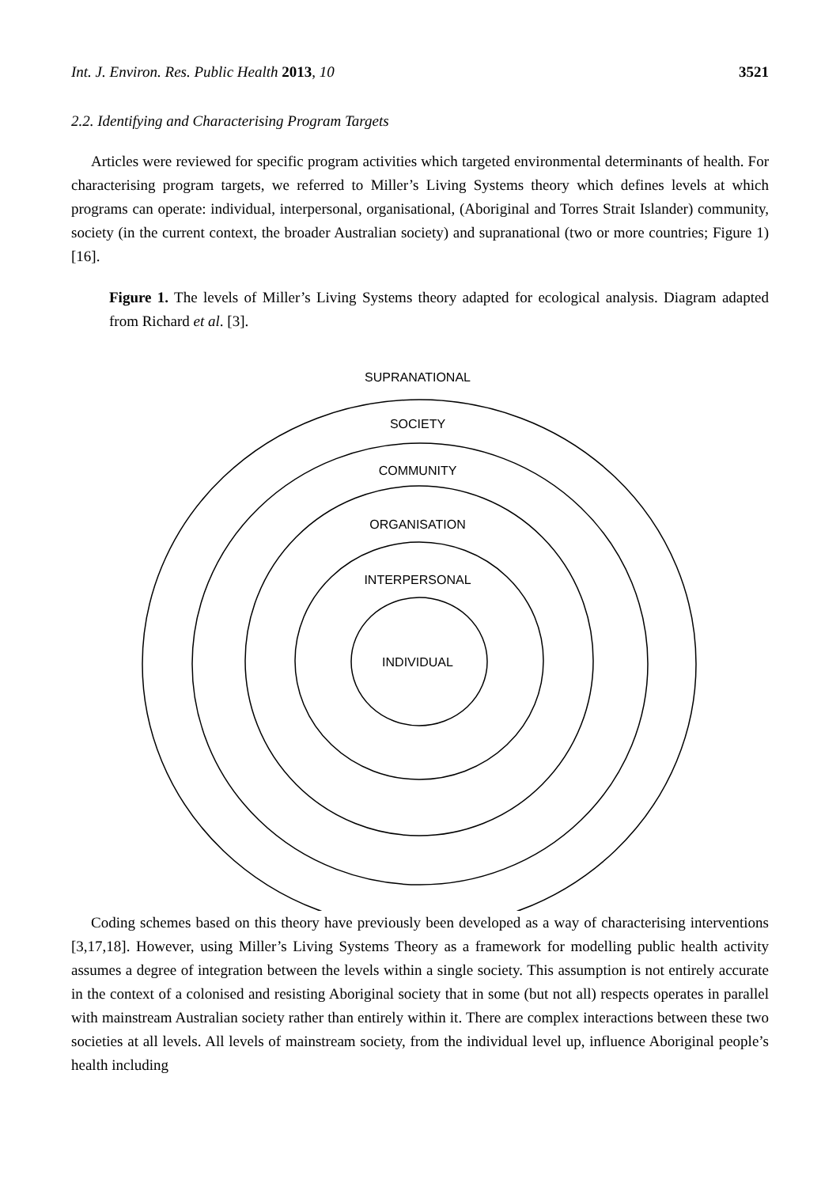Int. J. Environ. Res. Public Health 2013, 10 3521
2.2. Identifying and Characterising Program Targets
Articles were reviewed for specific program activities which targeted environmental determinants of health. For characterising program targets, we referred to Miller’s Living Systems theory which defines levels at which programs can operate: individual, interpersonal, organisational, (Aboriginal and Torres Strait Islander) community, society (in the current context, the broader Australian society) and supranational (two or more countries; Figure 1) [16].
Figure 1. The levels of Miller’s Living Systems theory adapted for ecological analysis. Diagram adapted from Richard et al. [3].
SUPRANATIONAL
SOCIETY
COMMUNITY
ORGANISATION
INTERPERSONAL
INDIVIDUAL
Coding schemes based on this theory have previously been developed as a way of characterising interventions [3,17,18]. However, using Miller’s Living Systems Theory as a framework for modelling public health activity assumes a degree of integration between the levels within a single society. This assumption is not entirely accurate in the context of a colonised and resisting Aboriginal society that in some (but not all) respects operates in parallel with mainstream Australian society rather than entirely within it. There are complex interactions between these two societies at all levels. All levels of mainstream society, from the individual level up, influence Aboriginal people’s health including